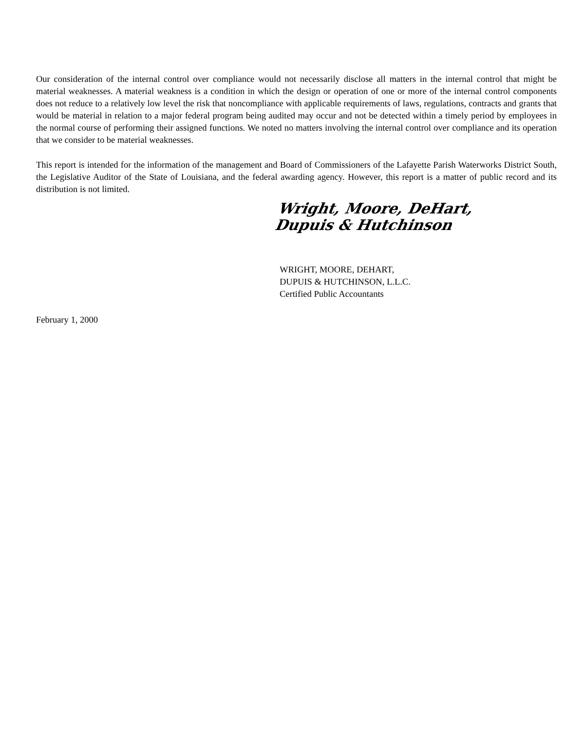Our consideration of the internal control over compliance would not necessarily disclose all matters in the internal control that might be material weaknesses. A material weakness is a condition in which the design or operation of one or more of the internal control components does not reduce to a relatively low level the risk that noncompliance with applicable requirements of laws, regulations, contracts and grants that would be material in relation to a major federal program being audited may occur and not be detected within a timely period by employees in the normal course of performing their assigned functions. We noted no matters involving the internal control over compliance and its operation that we consider to be material weaknesses.
This report is intended for the information of the management and Board of Commissioners of the Lafayette Parish Waterworks District South, the Legislative Auditor of the State of Louisiana, and the federal awarding agency. However, this report is a matter of public record and its distribution is not limited.
Wright, Moore, DeHart,
Dupuis & Hutchinson
WRIGHT, MOORE, DEHART,
DUPUIS & HUTCHINSON, L.L.C.
Certified Public Accountants
February 1, 2000